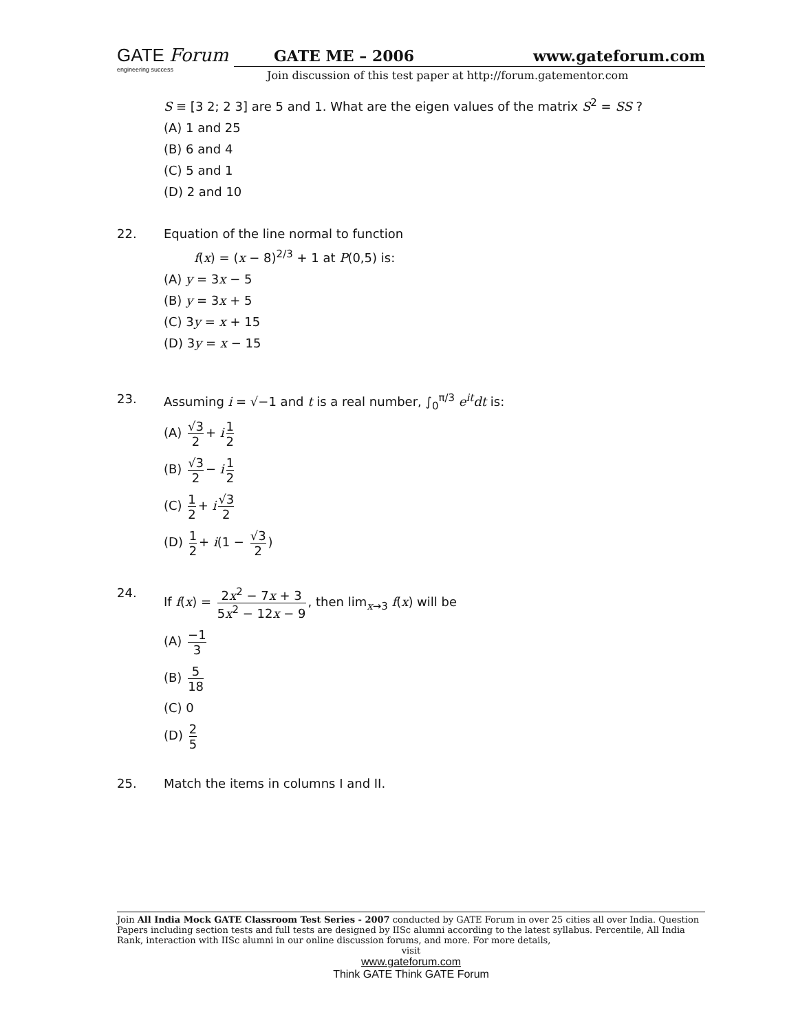GATE Forum
engineering success
GATE ME – 2006 www.gateforum.com
Join discussion of this test paper at http://forum.gatementor.com
S ≡ [3 2; 2 3] are 5 and 1. What are the eigen values of the matrix S<sup>2</sup> = SS ?
(A) 1 and 25
(B) 6 and 4
(C) 5 and 1
(D) 2 and 10
22. Equation of the line normal to function
f(x) = (x − 8)<sup>2/3</sup> + 1 at P(0,5) is:
(A) y = 3x − 5
(B) y = 3x + 5
(C) 3y = x + 15
(D) 3y = x − 15
23. Assuming i = √−1 and t is a real number, ∫<sub>0</sub><sup>π/3</sup> e<sup>it</sup>dt is:
(A) √3 2 + i 1 2
(B) √3 2 − i 1 2
(C) 1 2 + i √3 2
(D) 1 2 + i(1 − √3 2)
24. If f(x) = 2x<sup>2</sup> − 7x + 3 5x<sup>2</sup> − 12x − 9, then lim<sub>x→3</sub> f(x) will be
(A) −1 3
(B) 5 18
(C) 0
(D) 2 5
25. Match the items in columns I and II.
Join All India Mock GATE Classroom Test Series - 2007 conducted by GATE Forum in over 25 cities all over India. Question Papers including section tests and full tests are designed by IISc alumni according to the latest syllabus. Percentile, All India Rank, interaction with IISc alumni in our online discussion forums, and more. For more details,
visit
www.gateforum.com
Think GATE Think GATE Forum